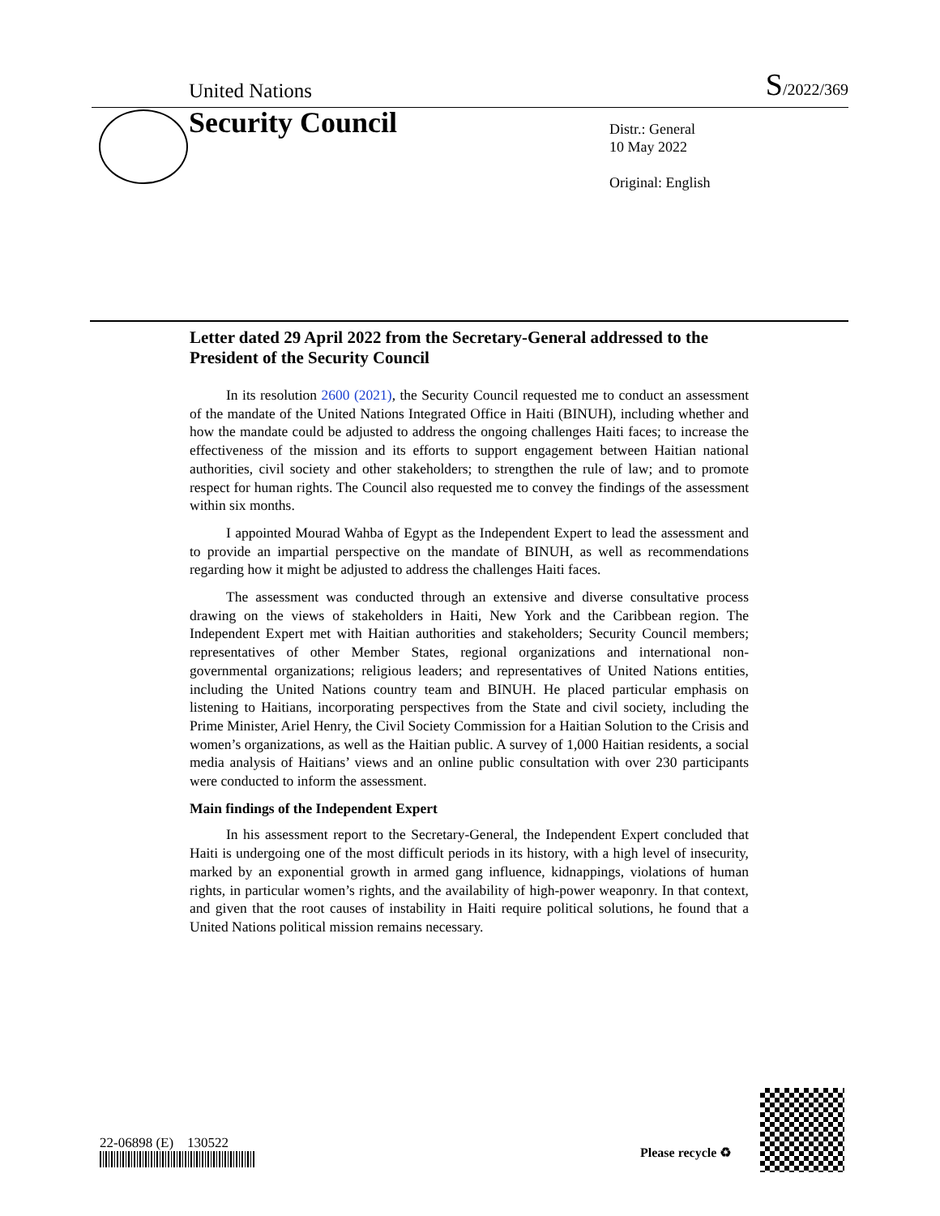United Nations S/2022/369
Security Council
Distr.: General
10 May 2022
Original: English
Letter dated 29 April 2022 from the Secretary-General addressed to the President of the Security Council
In its resolution 2600 (2021), the Security Council requested me to conduct an assessment of the mandate of the United Nations Integrated Office in Haiti (BINUH), including whether and how the mandate could be adjusted to address the ongoing challenges Haiti faces; to increase the effectiveness of the mission and its efforts to support engagement between Haitian national authorities, civil society and other stakeholders; to strengthen the rule of law; and to promote respect for human rights. The Council also requested me to convey the findings of the assessment within six months.
I appointed Mourad Wahba of Egypt as the Independent Expert to lead the assessment and to provide an impartial perspective on the mandate of BINUH, as well as recommendations regarding how it might be adjusted to address the challenges Haiti faces.
The assessment was conducted through an extensive and diverse consultative process drawing on the views of stakeholders in Haiti, New York and the Caribbean region. The Independent Expert met with Haitian authorities and stakeholders; Security Council members; representatives of other Member States, regional organizations and international non-governmental organizations; religious leaders; and representatives of United Nations entities, including the United Nations country team and BINUH. He placed particular emphasis on listening to Haitians, incorporating perspectives from the State and civil society, including the Prime Minister, Ariel Henry, the Civil Society Commission for a Haitian Solution to the Crisis and women’s organizations, as well as the Haitian public. A survey of 1,000 Haitian residents, a social media analysis of Haitians’ views and an online public consultation with over 230 participants were conducted to inform the assessment.
Main findings of the Independent Expert
In his assessment report to the Secretary-General, the Independent Expert concluded that Haiti is undergoing one of the most difficult periods in its history, with a high level of insecurity, marked by an exponential growth in armed gang influence, kidnappings, violations of human rights, in particular women’s rights, and the availability of high-power weaponry. In that context, and given that the root causes of instability in Haiti require political solutions, he found that a United Nations political mission remains necessary.
22-06898 (E) 130522
Please recycle ♻